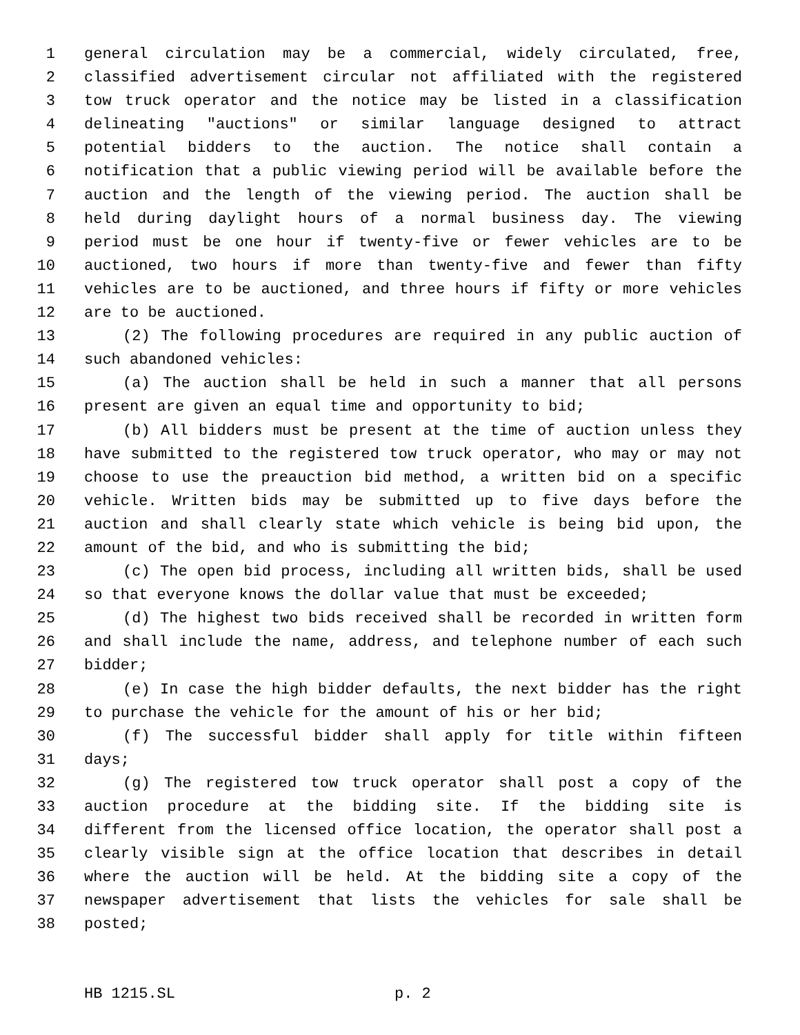1 general circulation may be a commercial, widely circulated, free,
2 classified advertisement circular not affiliated with the registered
3 tow truck operator and the notice may be listed in a classification
4 delineating "auctions" or similar language designed to attract
5 potential bidders to the auction. The notice shall contain a
6 notification that a public viewing period will be available before the
7 auction and the length of the viewing period. The auction shall be
8 held during daylight hours of a normal business day. The viewing
9 period must be one hour if twenty-five or fewer vehicles are to be
10 auctioned, two hours if more than twenty-five and fewer than fifty
11 vehicles are to be auctioned, and three hours if fifty or more vehicles
12 are to be auctioned.
13 (2) The following procedures are required in any public auction of
14 such abandoned vehicles:
15 (a) The auction shall be held in such a manner that all persons
16 present are given an equal time and opportunity to bid;
17 (b) All bidders must be present at the time of auction unless they
18 have submitted to the registered tow truck operator, who may or may not
19 choose to use the preauction bid method, a written bid on a specific
20 vehicle. Written bids may be submitted up to five days before the
21 auction and shall clearly state which vehicle is being bid upon, the
22 amount of the bid, and who is submitting the bid;
23 (c) The open bid process, including all written bids, shall be used
24 so that everyone knows the dollar value that must be exceeded;
25 (d) The highest two bids received shall be recorded in written form
26 and shall include the name, address, and telephone number of each such
27 bidder;
28 (e) In case the high bidder defaults, the next bidder has the right
29 to purchase the vehicle for the amount of his or her bid;
30 (f) The successful bidder shall apply for title within fifteen
31 days;
32 (g) The registered tow truck operator shall post a copy of the
33 auction procedure at the bidding site. If the bidding site is
34 different from the licensed office location, the operator shall post a
35 clearly visible sign at the office location that describes in detail
36 where the auction will be held. At the bidding site a copy of the
37 newspaper advertisement that lists the vehicles for sale shall be
38 posted;
HB 1215.SL p. 2